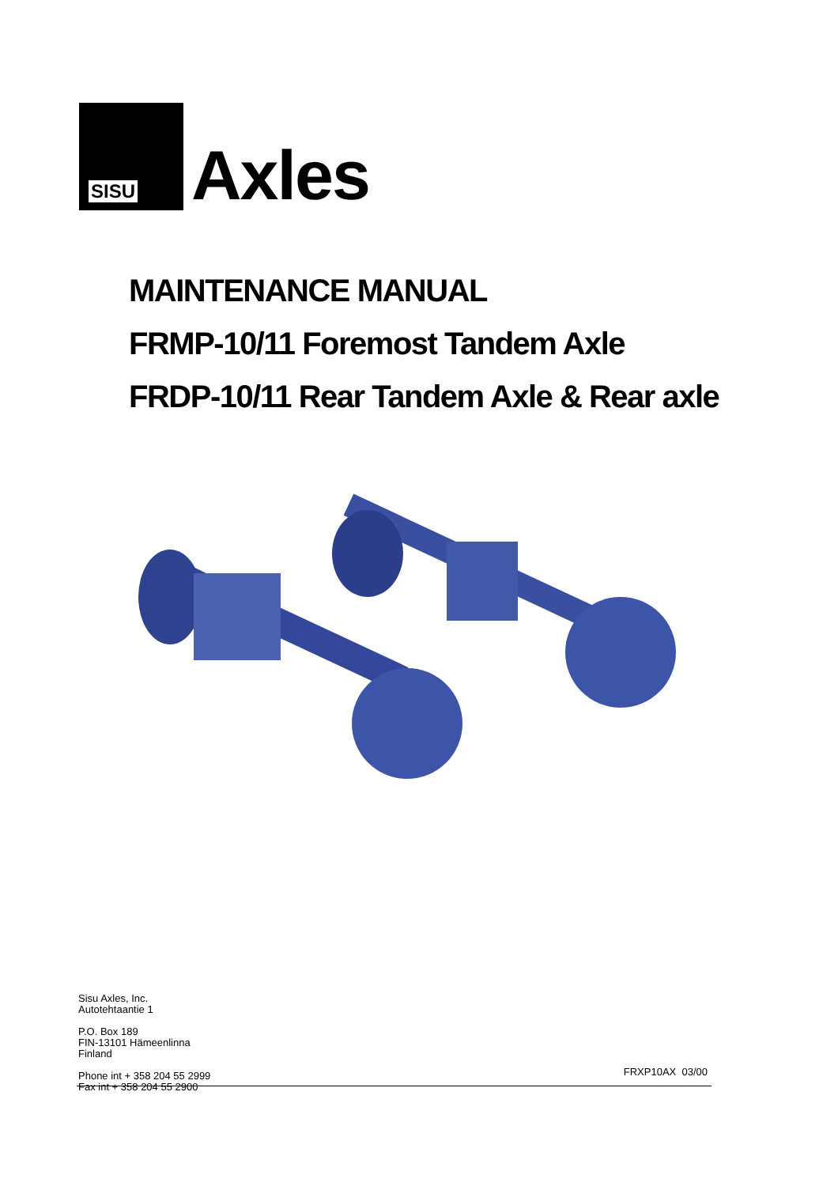SISU
Axles
MAINTENANCE MANUAL
FRMP-10/11 Foremost Tandem Axle
FRDP-10/11 Rear Tandem Axle & Rear axle
Sisu Axles, Inc.
Autotehtaantie 1
P.O. Box 189
FIN-13101 Hämeenlinna
Finland
Phone int + 358 204 55 2999
Fax int + 358 204 55 2900
FRXP10AX 03/00